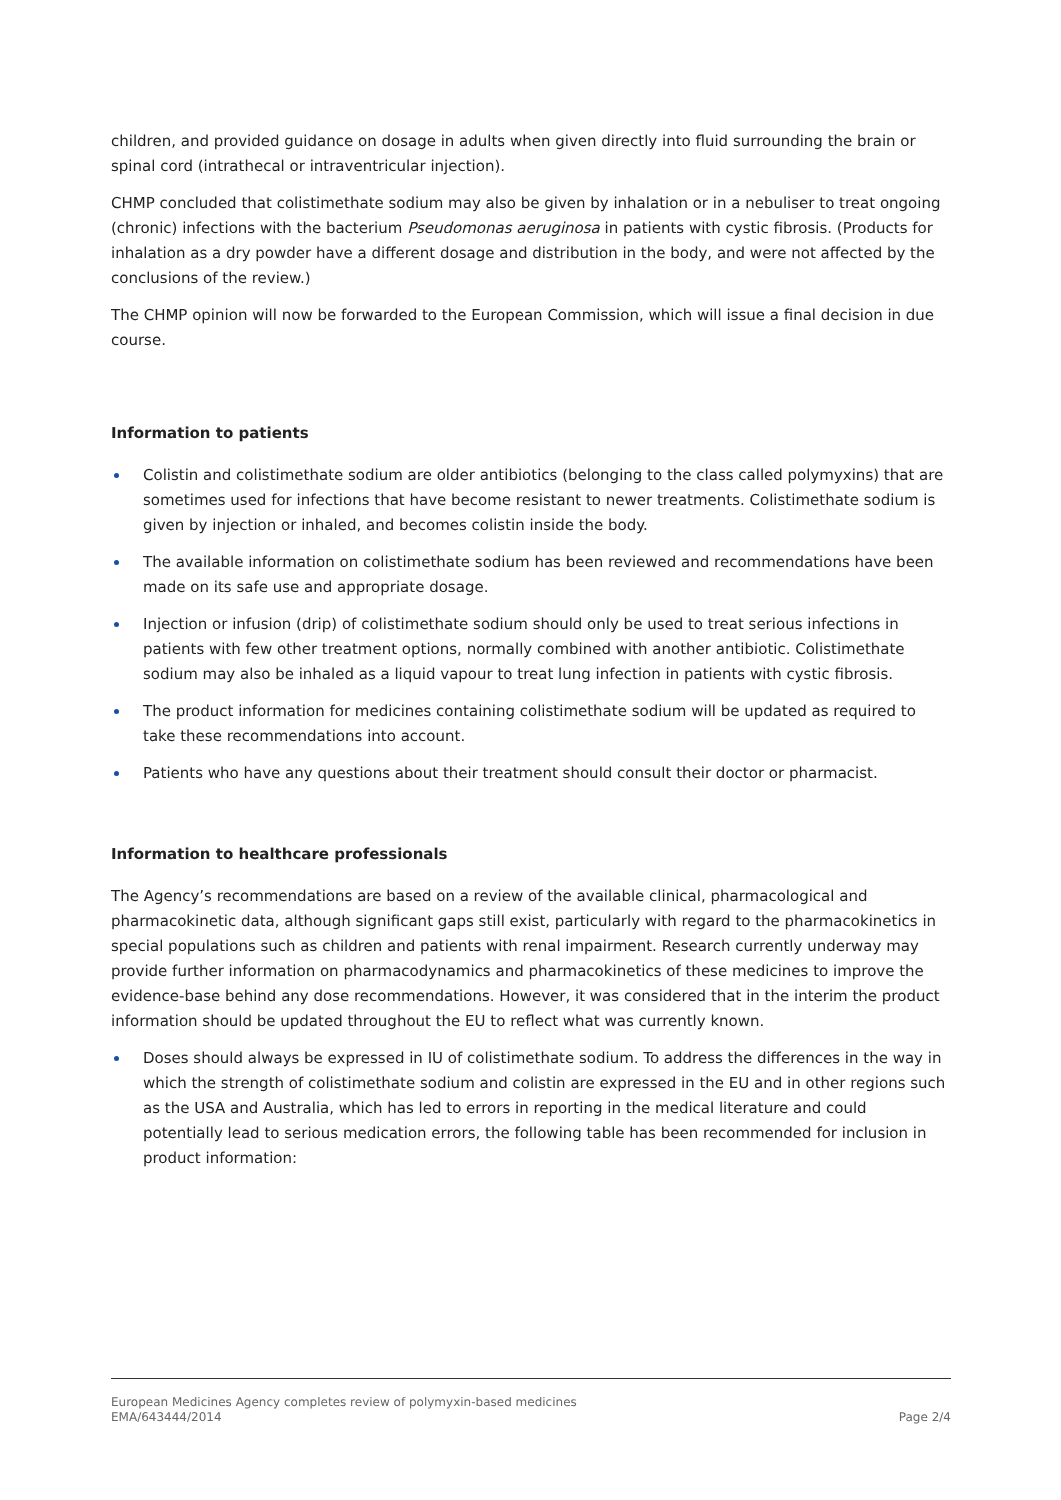children, and provided guidance on dosage in adults when given directly into fluid surrounding the brain or spinal cord (intrathecal or intraventricular injection).
CHMP concluded that colistimethate sodium may also be given by inhalation or in a nebuliser to treat ongoing (chronic) infections with the bacterium Pseudomonas aeruginosa in patients with cystic fibrosis. (Products for inhalation as a dry powder have a different dosage and distribution in the body, and were not affected by the conclusions of the review.)
The CHMP opinion will now be forwarded to the European Commission, which will issue a final decision in due course.
Information to patients
Colistin and colistimethate sodium are older antibiotics (belonging to the class called polymyxins) that are sometimes used for infections that have become resistant to newer treatments. Colistimethate sodium is given by injection or inhaled, and becomes colistin inside the body.
The available information on colistimethate sodium has been reviewed and recommendations have been made on its safe use and appropriate dosage.
Injection or infusion (drip) of colistimethate sodium should only be used to treat serious infections in patients with few other treatment options, normally combined with another antibiotic. Colistimethate sodium may also be inhaled as a liquid vapour to treat lung infection in patients with cystic fibrosis.
The product information for medicines containing colistimethate sodium will be updated as required to take these recommendations into account.
Patients who have any questions about their treatment should consult their doctor or pharmacist.
Information to healthcare professionals
The Agency’s recommendations are based on a review of the available clinical, pharmacological and pharmacokinetic data, although significant gaps still exist, particularly with regard to the pharmacokinetics in special populations such as children and patients with renal impairment. Research currently underway may provide further information on pharmacodynamics and pharmacokinetics of these medicines to improve the evidence-base behind any dose recommendations. However, it was considered that in the interim the product information should be updated throughout the EU to reflect what was currently known.
Doses should always be expressed in IU of colistimethate sodium. To address the differences in the way in which the strength of colistimethate sodium and colistin are expressed in the EU and in other regions such as the USA and Australia, which has led to errors in reporting in the medical literature and could potentially lead to serious medication errors, the following table has been recommended for inclusion in product information:
European Medicines Agency completes review of polymyxin-based medicines
EMA/643444/2014 Page 2/4